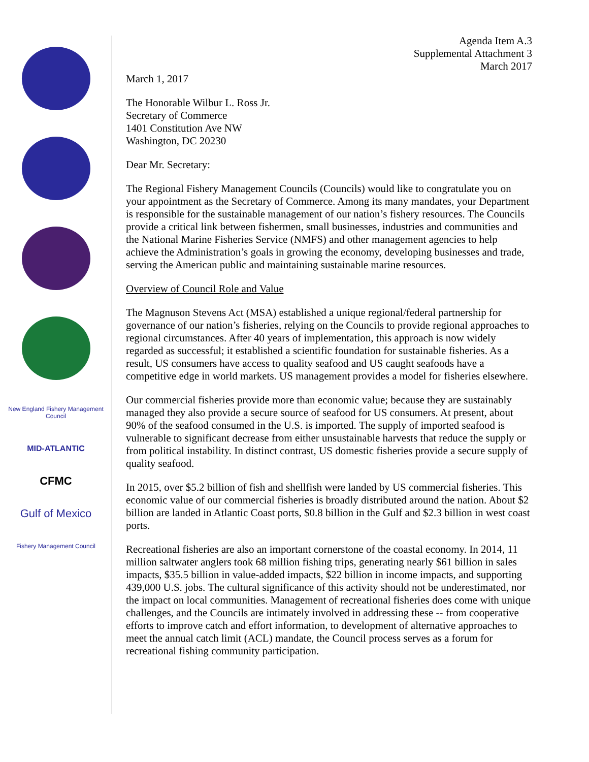New England Fishery Management Council
MID-ATLANTIC
CFMC
Gulf of Mexico
Fishery Management Council
Agenda Item A.3
Supplemental Attachment 3
March 2017
March 1, 2017
The Honorable Wilbur L. Ross Jr.
Secretary of Commerce
1401 Constitution Ave NW
Washington, DC 20230
Dear Mr. Secretary:
The Regional Fishery Management Councils (Councils) would like to congratulate you on your appointment as the Secretary of Commerce. Among its many mandates, your Department is responsible for the sustainable management of our nation’s fishery resources. The Councils provide a critical link between fishermen, small businesses, industries and communities and the National Marine Fisheries Service (NMFS) and other management agencies to help achieve the Administration’s goals in growing the economy, developing businesses and trade, serving the American public and maintaining sustainable marine resources.
Overview of Council Role and Value
The Magnuson Stevens Act (MSA) established a unique regional/federal partnership for governance of our nation’s fisheries, relying on the Councils to provide regional approaches to regional circumstances. After 40 years of implementation, this approach is now widely regarded as successful; it established a scientific foundation for sustainable fisheries. As a result, US consumers have access to quality seafood and US caught seafoods have a competitive edge in world markets. US management provides a model for fisheries elsewhere.
Our commercial fisheries provide more than economic value; because they are sustainably managed they also provide a secure source of seafood for US consumers. At present, about 90% of the seafood consumed in the U.S. is imported. The supply of imported seafood is vulnerable to significant decrease from either unsustainable harvests that reduce the supply or from political instability. In distinct contrast, US domestic fisheries provide a secure supply of quality seafood.
In 2015, over $5.2 billion of fish and shellfish were landed by US commercial fisheries. This economic value of our commercial fisheries is broadly distributed around the nation. About $2 billion are landed in Atlantic Coast ports, $0.8 billion in the Gulf and $2.3 billion in west coast ports.
Recreational fisheries are also an important cornerstone of the coastal economy. In 2014, 11 million saltwater anglers took 68 million fishing trips, generating nearly $61 billion in sales impacts, $35.5 billion in value-added impacts, $22 billion in income impacts, and supporting 439,000 U.S. jobs. The cultural significance of this activity should not be underestimated, nor the impact on local communities. Management of recreational fisheries does come with unique challenges, and the Councils are intimately involved in addressing these -- from cooperative efforts to improve catch and effort information, to development of alternative approaches to meet the annual catch limit (ACL) mandate, the Council process serves as a forum for recreational fishing community participation.